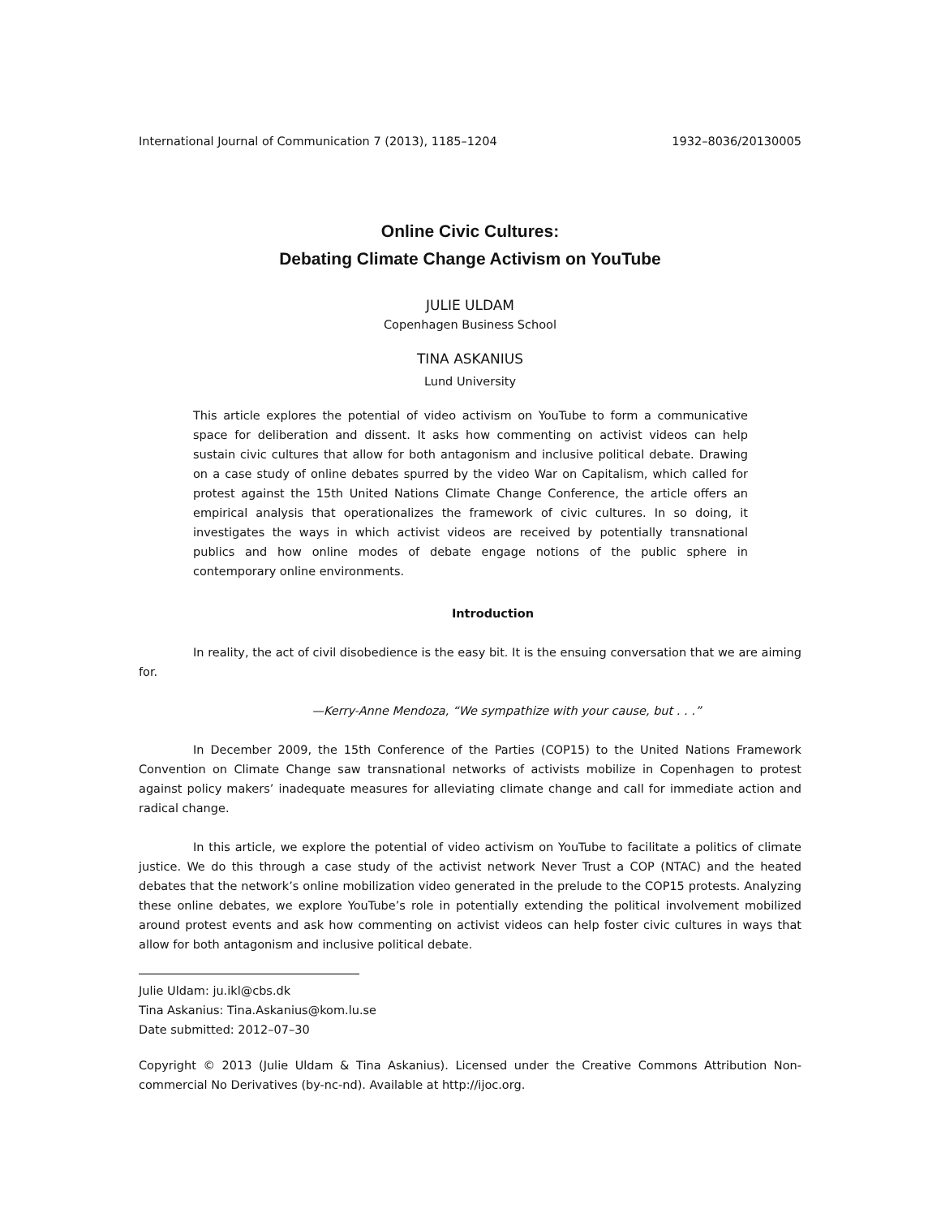International Journal of Communication 7 (2013), 1185–1204 1932–8036/20130005
Online Civic Cultures:
Debating Climate Change Activism on YouTube
JULIE ULDAM
Copenhagen Business School
TINA ASKANIUS
Lund University
This article explores the potential of video activism on YouTube to form a communicative space for deliberation and dissent. It asks how commenting on activist videos can help sustain civic cultures that allow for both antagonism and inclusive political debate. Drawing on a case study of online debates spurred by the video War on Capitalism, which called for protest against the 15th United Nations Climate Change Conference, the article offers an empirical analysis that operationalizes the framework of civic cultures. In so doing, it investigates the ways in which activist videos are received by potentially transnational publics and how online modes of debate engage notions of the public sphere in contemporary online environments.
Introduction
In reality, the act of civil disobedience is the easy bit. It is the ensuing conversation that we are aiming for.
—Kerry-Anne Mendoza, “We sympathize with your cause, but . . .”
In December 2009, the 15th Conference of the Parties (COP15) to the United Nations Framework Convention on Climate Change saw transnational networks of activists mobilize in Copenhagen to protest against policy makers’ inadequate measures for alleviating climate change and call for immediate action and radical change.
In this article, we explore the potential of video activism on YouTube to facilitate a politics of climate justice. We do this through a case study of the activist network Never Trust a COP (NTAC) and the heated debates that the network’s online mobilization video generated in the prelude to the COP15 protests. Analyzing these online debates, we explore YouTube’s role in potentially extending the political involvement mobilized around protest events and ask how commenting on activist videos can help foster civic cultures in ways that allow for both antagonism and inclusive political debate.
Julie Uldam: ju.ikl@cbs.dk
Tina Askanius: Tina.Askanius@kom.lu.se
Date submitted: 2012–07–30
Copyright © 2013 (Julie Uldam & Tina Askanius). Licensed under the Creative Commons Attribution Non-commercial No Derivatives (by-nc-nd). Available at http://ijoc.org.